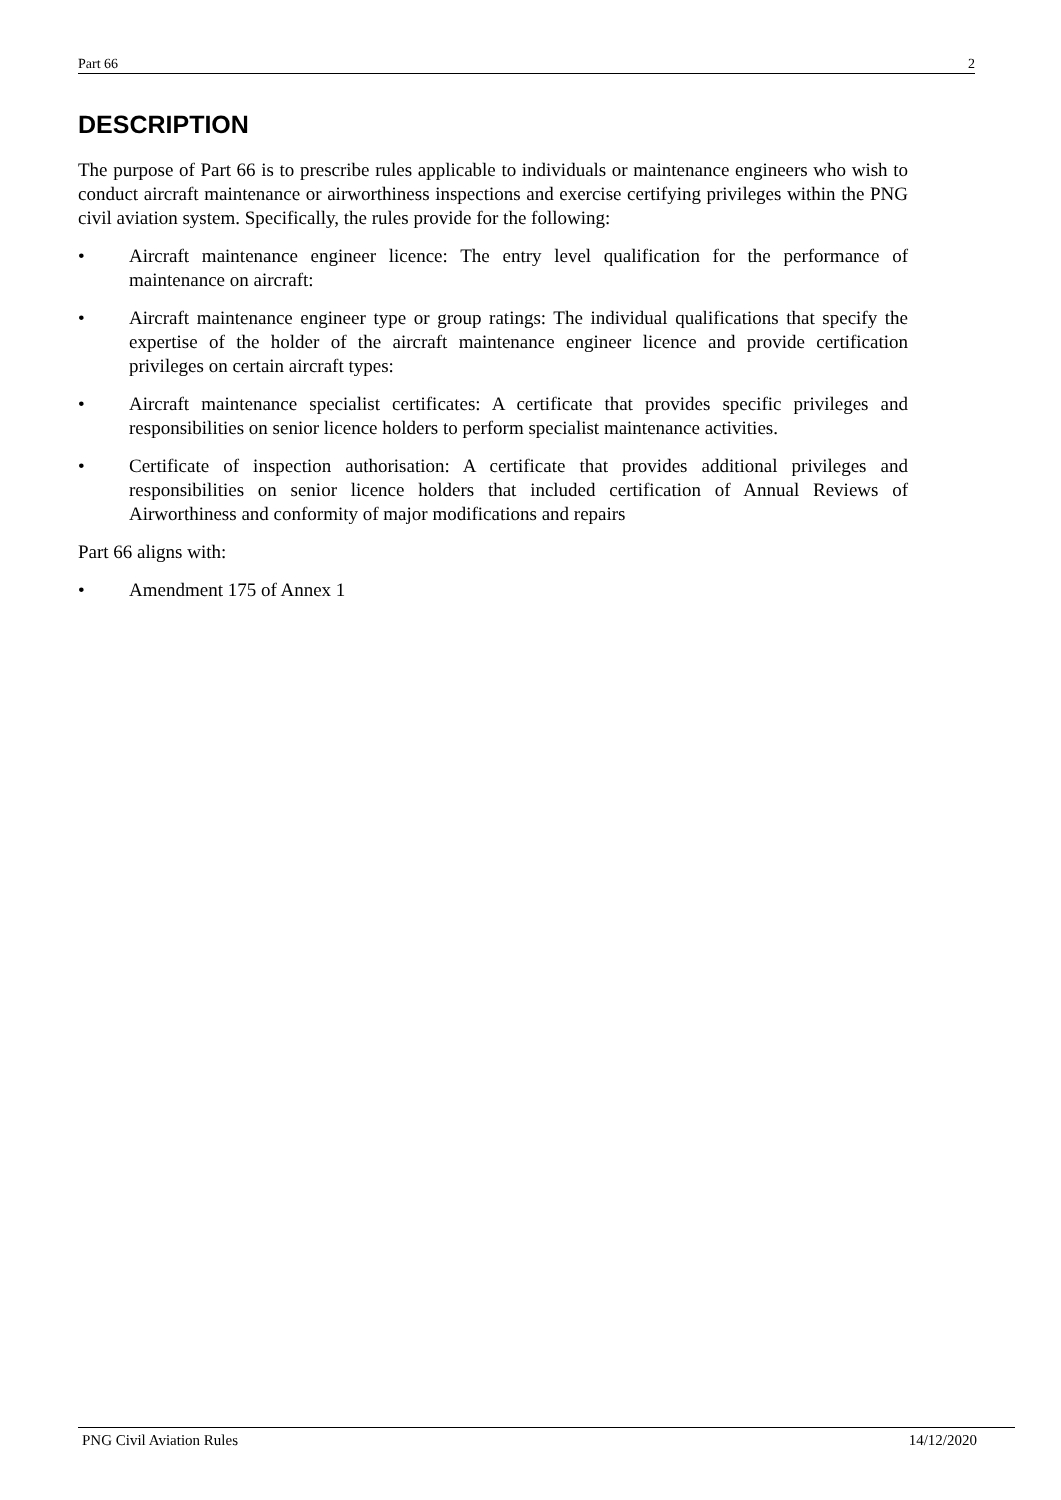Part 66 2
DESCRIPTION
The purpose of Part 66 is to prescribe rules applicable to individuals or maintenance engineers who wish to conduct aircraft maintenance or airworthiness inspections and exercise certifying privileges within the PNG civil aviation system. Specifically, the rules provide for the following:
• Aircraft maintenance engineer licence: The entry level qualification for the performance of maintenance on aircraft:
• Aircraft maintenance engineer type or group ratings: The individual qualifications that specify the expertise of the holder of the aircraft maintenance engineer licence and provide certification privileges on certain aircraft types:
• Aircraft maintenance specialist certificates: A certificate that provides specific privileges and responsibilities on senior licence holders to perform specialist maintenance activities.
• Certificate of inspection authorisation: A certificate that provides additional privileges and responsibilities on senior licence holders that included certification of Annual Reviews of Airworthiness and conformity of major modifications and repairs
Part 66 aligns with:
• Amendment 175 of Annex 1
PNG Civil Aviation Rules 14/12/2020